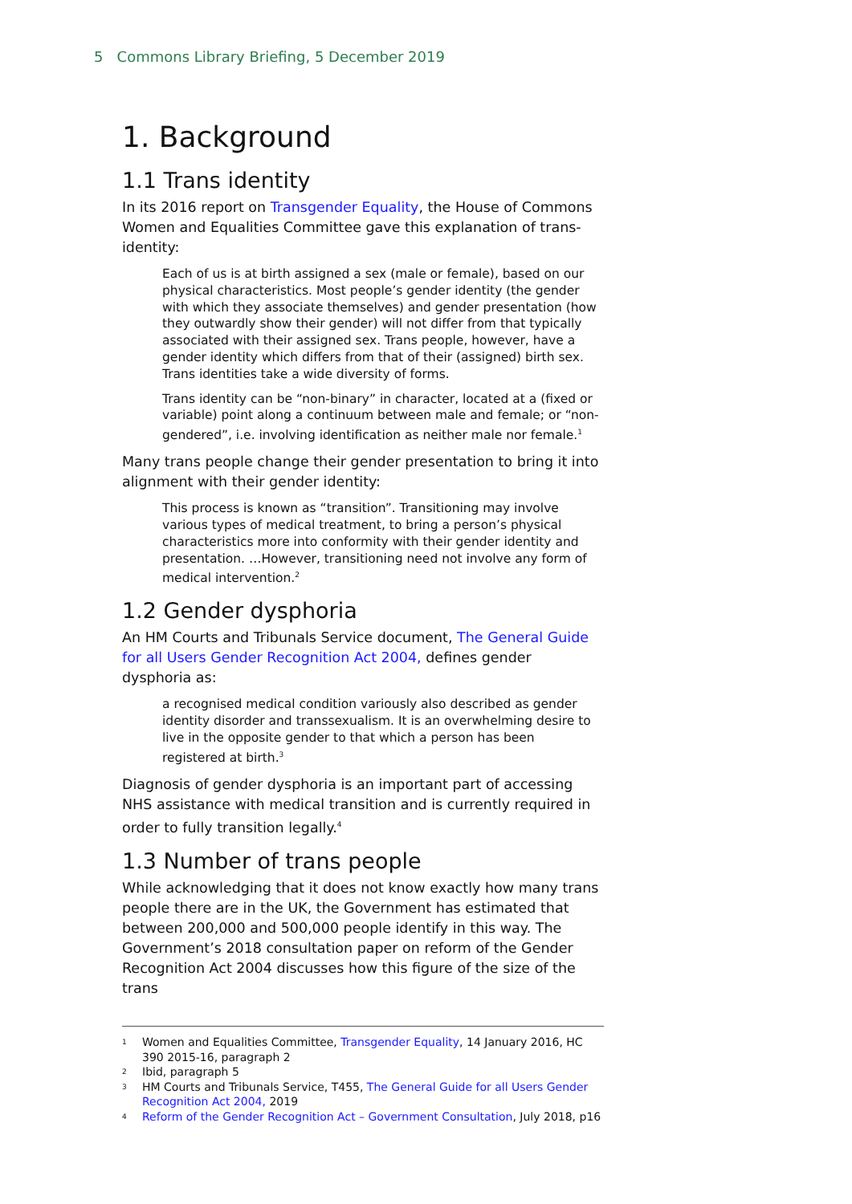5 Commons Library Briefing, 5 December 2019
1. Background
1.1 Trans identity
In its 2016 report on Transgender Equality, the House of Commons Women and Equalities Committee gave this explanation of trans-identity:
Each of us is at birth assigned a sex (male or female), based on our physical characteristics. Most people’s gender identity (the gender with which they associate themselves) and gender presentation (how they outwardly show their gender) will not differ from that typically associated with their assigned sex. Trans people, however, have a gender identity which differs from that of their (assigned) birth sex. Trans identities take a wide diversity of forms.
Trans identity can be “non-binary” in character, located at a (fixed or variable) point along a continuum between male and female; or “non-gendered”, i.e. involving identification as neither male nor female.<sup>1</sup>
Many trans people change their gender presentation to bring it into alignment with their gender identity:
This process is known as “transition”. Transitioning may involve various types of medical treatment, to bring a person’s physical characteristics more into conformity with their gender identity and presentation. …However, transitioning need not involve any form of medical intervention.<sup>2</sup>
1.2 Gender dysphoria
An HM Courts and Tribunals Service document, The General Guide for all Users Gender Recognition Act 2004, defines gender dysphoria as:
a recognised medical condition variously also described as gender identity disorder and transsexualism. It is an overwhelming desire to live in the opposite gender to that which a person has been registered at birth.<sup>3</sup>
Diagnosis of gender dysphoria is an important part of accessing NHS assistance with medical transition and is currently required in order to fully transition legally.<sup>4</sup>
1.3 Number of trans people
While acknowledging that it does not know exactly how many trans people there are in the UK, the Government has estimated that between 200,000 and 500,000 people identify in this way. The Government’s 2018 consultation paper on reform of the Gender Recognition Act 2004 discusses how this figure of the size of the trans
1 Women and Equalities Committee, Transgender Equality, 14 January 2016, HC 390 2015-16, paragraph 2
2 Ibid, paragraph 5
3 HM Courts and Tribunals Service, T455, The General Guide for all Users Gender Recognition Act 2004, 2019
4 Reform of the Gender Recognition Act – Government Consultation, July 2018, p16